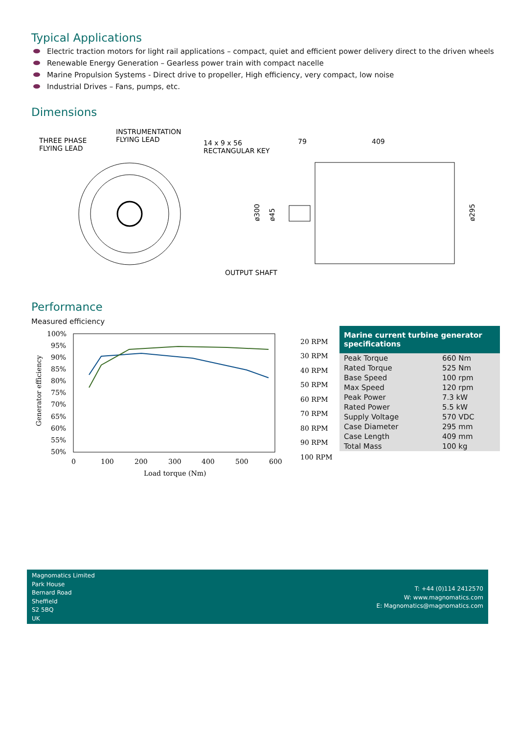Typical Applications
Electric traction motors for light rail applications – compact, quiet and efficient power delivery direct to the driven wheels
Renewable Energy Generation – Gearless power train with compact nacelle
Marine Propulsion Systems - Direct drive to propeller, High efficiency, very compact, low noise
Industrial Drives – Fans, pumps, etc.
Dimensions
THREE PHASE
FLYING LEAD
INSTRUMENTATION
FLYING LEAD
14 x 9 x 56
RECTANGULAR KEY
79
409
ø300
ø45
ø295
OUTPUT SHAFT
Performance
Measured efficiency
100%
95%
90%
85%
80%
75%
70%
65%
60%
55%
50%
0
100
200
300
400
500
600
Load torque (Nm)
Generator efficiency
20 RPM
30 RPM
40 RPM
50 RPM
60 RPM
70 RPM
80 RPM
90 RPM
100 RPM
| Marine current turbine generator specifications | |
| --- | --- |
| Peak Torque | 660 Nm |
| Rated Torque | 525 Nm |
| Base Speed | 100 rpm |
| Max Speed | 120 rpm |
| Peak Power | 7.3 kW |
| Rated Power | 5.5 kW |
| Supply Voltage | 570 VDC |
| Case Diameter | 295 mm |
| Case Length | 409 mm |
| Total Mass | 100 kg |
Magnomatics Limited
Park House
Bernard Road
Sheffield
S2 5BQ
UK
T: +44 (0)114 2412570
W: www.magnomatics.com
E: Magnomatics@magnomatics.com